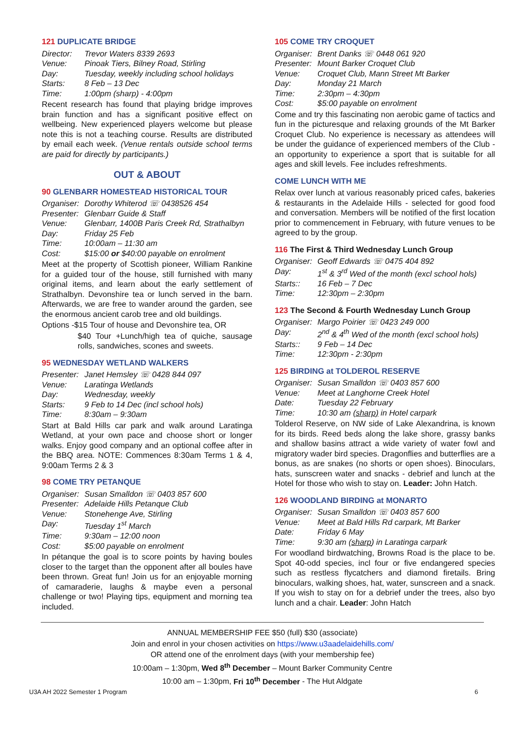121 DUPLICATE BRIDGE
Director: Trevor Waters 8339 2693 Venue: Pinoak Tiers, Bilney Road, Stirling Day: Tuesday, weekly including school holidays Starts: 8 Feb – 13 Dec Time: 1:00pm (sharp) - 4:00pm
Recent research has found that playing bridge improves brain function and has a significant positive effect on wellbeing. New experienced players welcome but please note this is not a teaching course. Results are distributed by email each week. (Venue rentals outside school terms are paid for directly by participants.)
OUT & ABOUT
90 GLENBARR HOMESTEAD HISTORICAL TOUR
Organiser: Dorothy Whiterod ☏ 0438526 454 Presenter: Glenbarr Guide & Staff Venue: Glenbarr, 1400B Paris Creek Rd, Strathalbyn Day: Friday 25 Feb Time: 10:00am – 11:30 am Cost: $15:00 or $40:00 payable on enrolment
Meet at the property of Scottish pioneer, William Rankine for a guided tour of the house, still furnished with many original items, and learn about the early settlement of Strathalbyn. Devonshire tea or lunch served in the barn. Afterwards, we are free to wander around the garden, see the enormous ancient carob tree and old buildings.
Options -$15 Tour of house and Devonshire tea, OR
$40 Tour +Lunch/high tea of quiche, sausage rolls, sandwiches, scones and sweets.
95 WEDNESDAY WETLAND WALKERS
Presenter: Janet Hemsley ☏ 0428 844 097 Venue: Laratinga Wetlands Day: Wednesday, weekly Starts: 9 Feb to 14 Dec (incl school hols) Time: 8:30am – 9:30am
Start at Bald Hills car park and walk around Laratinga Wetland, at your own pace and choose short or longer walks. Enjoy good company and an optional coffee after in the BBQ area. NOTE: Commences 8:30am Terms 1 & 4, 9:00am Terms 2 & 3
98 COME TRY PETANQUE
Organiser: Susan Smalldon ☏ 0403 857 600 Presenter: Adelaide Hills Petanque Club Venue: Stonehenge Ave, Stirling Day: Tuesday 1<sup>st</sup> March Time: 9:30am – 12:00 noon Cost: $5:00 payable on enrolment
In pétanque the goal is to score points by having boules closer to the target than the opponent after all boules have been thrown. Great fun! Join us for an enjoyable morning of camaraderie, laughs & maybe even a personal challenge or two! Playing tips, equipment and morning tea included.
105 COME TRY CROQUET
Organiser: Brent Danks ☏ 0448 061 920 Presenter: Mount Barker Croquet Club Venue: Croquet Club, Mann Street Mt Barker Day: Monday 21 March Time: 2:30pm – 4:30pm Cost: $5:00 payable on enrolment
Come and try this fascinating non aerobic game of tactics and fun in the picturesque and relaxing grounds of the Mt Barker Croquet Club. No experience is necessary as attendees will be under the guidance of experienced members of the Club - an opportunity to experience a sport that is suitable for all ages and skill levels. Fee includes refreshments.
COME LUNCH WITH ME
Relax over lunch at various reasonably priced cafes, bakeries & restaurants in the Adelaide Hills - selected for good food and conversation. Members will be notified of the first location prior to commencement in February, with future venues to be agreed to by the group.
116 The First & Third Wednesday Lunch Group
Organiser: Geoff Edwards ☏ 0475 404 892 Day: 1<sup>st</sup> & 3<sup>rd</sup> Wed of the month (excl school hols) Starts:: 16 Feb – 7 Dec Time: 12:30pm – 2:30pm
123 The Second & Fourth Wednesday Lunch Group
Organiser: Margo Poirier ☏ 0423 249 000 Day: 2<sup>nd</sup> & 4<sup>th</sup> Wed of the month (excl school hols) Starts:: 9 Feb – 14 Dec Time: 12:30pm - 2:30pm
125 BIRDING at TOLDEROL RESERVE
Organiser: Susan Smalldon ☏ 0403 857 600 Venue: Meet at Langhorne Creek Hotel Date: Tuesday 22 February Time: 10:30 am (sharp) in Hotel carpark
Tolderol Reserve, on NW side of Lake Alexandrina, is known for its birds. Reed beds along the lake shore, grassy banks and shallow basins attract a wide variety of water fowl and migratory wader bird species. Dragonflies and butterflies are a bonus, as are snakes (no shorts or open shoes). Binoculars, hats, sunscreen water and snacks - debrief and lunch at the Hotel for those who wish to stay on. Leader: John Hatch.
126 WOODLAND BIRDING at MONARTO
Organiser: Susan Smalldon ☏ 0403 857 600 Venue: Meet at Bald Hills Rd carpark, Mt Barker Date: Friday 6 May Time: 9:30 am (sharp) in Laratinga carpark
For woodland birdwatching, Browns Road is the place to be. Spot 40-odd species, incl four or five endangered species such as restless flycatchers and diamond firetails. Bring binoculars, walking shoes, hat, water, sunscreen and a snack. If you wish to stay on for a debrief under the trees, also byo lunch and a chair. Leader: John Hatch
ANNUAL MEMBERSHIP FEE $50 (full) $30 (associate)
Join and enrol in your chosen activities on https://www.u3aadelaidehills.com/
OR attend one of the enrolment days (with your membership fee)
10:00am – 1:30pm, Wed 8<sup>th</sup> December – Mount Barker Community Centre
10:00 am – 1:30pm, Fri 10<sup>th</sup> December - The Hut Aldgate
U3A AH 2022 Semester 1 Program 6